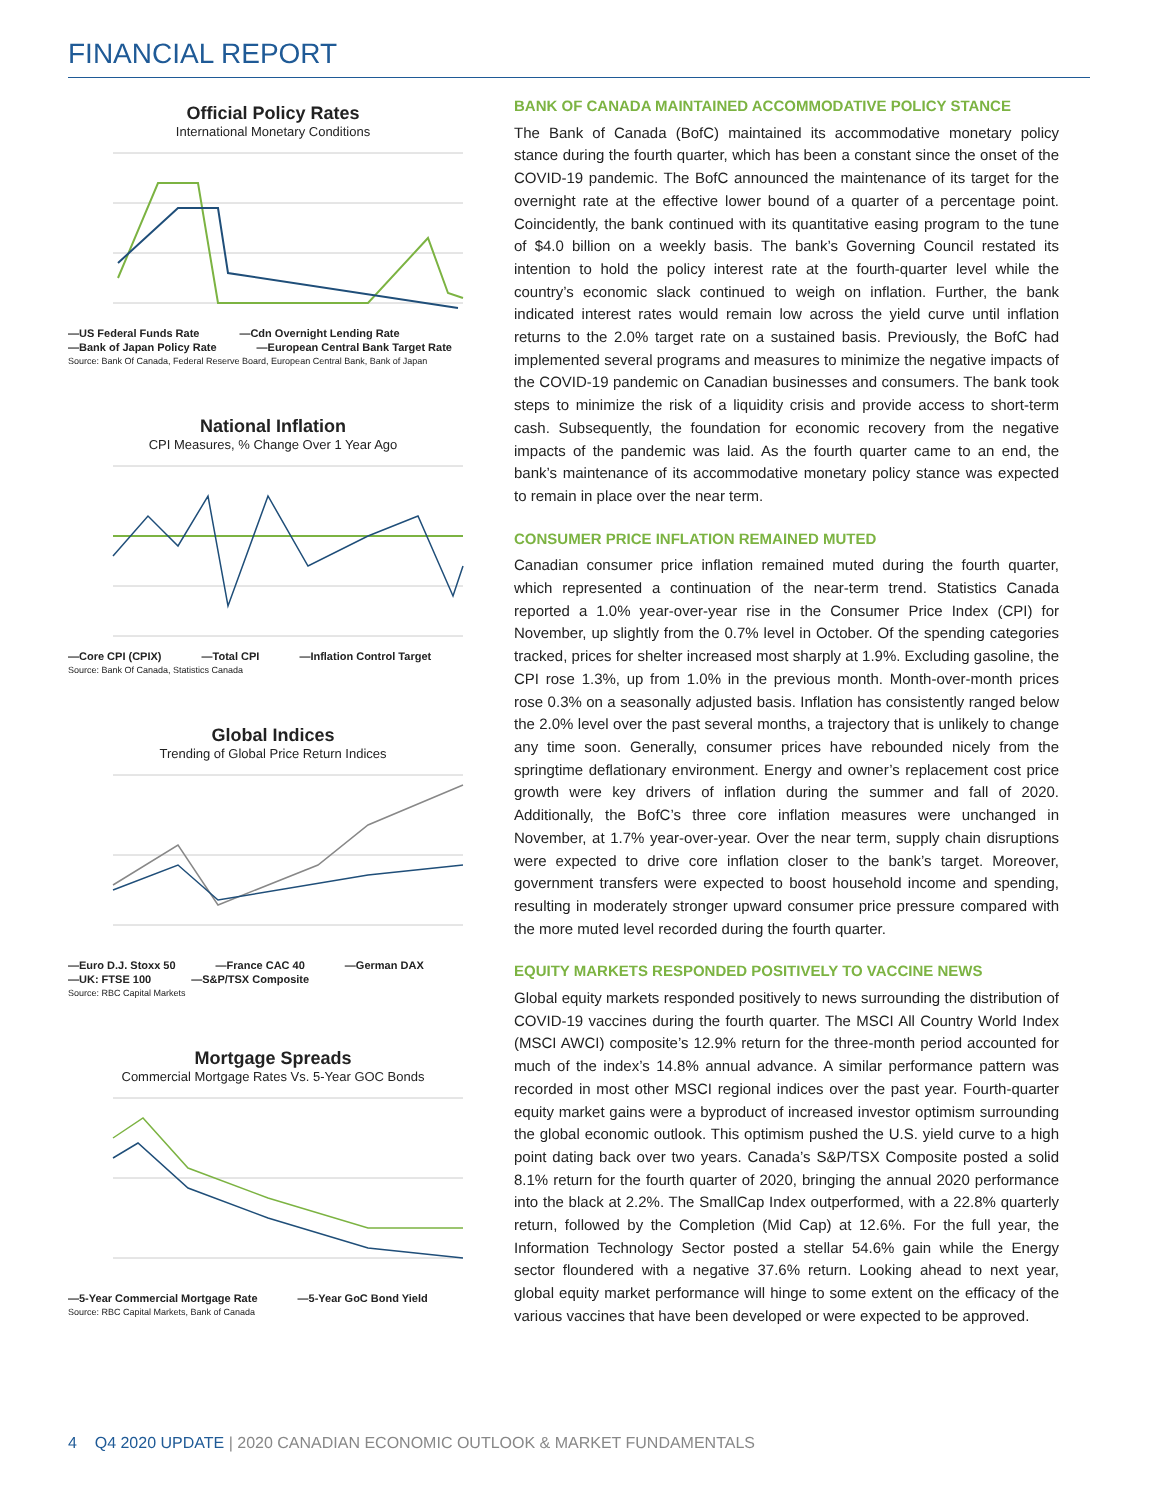FINANCIAL REPORT
Official Policy Rates
International Monetary Conditions
—US Federal Funds Rate —Cdn Overnight Lending Rate —Bank of Japan Policy Rate —European Central Bank Target Rate
Source: Bank Of Canada, Federal Reserve Board, European Central Bank, Bank of Japan
National Inflation
CPI Measures, % Change Over 1 Year Ago
—Core CPI (CPIX) —Total CPI —Inflation Control Target
Source: Bank Of Canada, Statistics Canada
Global Indices
Trending of Global Price Return Indices
—Euro D.J. Stoxx 50 —France CAC 40 —German DAX —UK: FTSE 100 —S&P/TSX Composite
Source: RBC Capital Markets
Mortgage Spreads
Commercial Mortgage Rates Vs. 5-Year GOC Bonds
—5-Year Commercial Mortgage Rate —5-Year GoC Bond Yield
Source: RBC Capital Markets, Bank of Canada
BANK OF CANADA MAINTAINED ACCOMMODATIVE POLICY STANCE
The Bank of Canada (BofC) maintained its accommodative monetary policy stance during the fourth quarter, which has been a constant since the onset of the COVID-19 pandemic. The BofC announced the maintenance of its target for the overnight rate at the effective lower bound of a quarter of a percentage point. Coincidently, the bank continued with its quantitative easing program to the tune of $4.0 billion on a weekly basis. The bank’s Governing Council restated its intention to hold the policy interest rate at the fourth-quarter level while the country’s economic slack continued to weigh on inflation. Further, the bank indicated interest rates would remain low across the yield curve until inflation returns to the 2.0% target rate on a sustained basis. Previously, the BofC had implemented several programs and measures to minimize the negative impacts of the COVID-19 pandemic on Canadian businesses and consumers. The bank took steps to minimize the risk of a liquidity crisis and provide access to short-term cash. Subsequently, the foundation for economic recovery from the negative impacts of the pandemic was laid. As the fourth quarter came to an end, the bank’s maintenance of its accommodative monetary policy stance was expected to remain in place over the near term.
CONSUMER PRICE INFLATION REMAINED MUTED
Canadian consumer price inflation remained muted during the fourth quarter, which represented a continuation of the near-term trend. Statistics Canada reported a 1.0% year-over-year rise in the Consumer Price Index (CPI) for November, up slightly from the 0.7% level in October. Of the spending categories tracked, prices for shelter increased most sharply at 1.9%. Excluding gasoline, the CPI rose 1.3%, up from 1.0% in the previous month. Month-over-month prices rose 0.3% on a seasonally adjusted basis. Inflation has consistently ranged below the 2.0% level over the past several months, a trajectory that is unlikely to change any time soon. Generally, consumer prices have rebounded nicely from the springtime deflationary environment. Energy and owner’s replacement cost price growth were key drivers of inflation during the summer and fall of 2020. Additionally, the BofC’s three core inflation measures were unchanged in November, at 1.7% year-over-year. Over the near term, supply chain disruptions were expected to drive core inflation closer to the bank’s target. Moreover, government transfers were expected to boost household income and spending, resulting in moderately stronger upward consumer price pressure compared with the more muted level recorded during the fourth quarter.
EQUITY MARKETS RESPONDED POSITIVELY TO VACCINE NEWS
Global equity markets responded positively to news surrounding the distribution of COVID-19 vaccines during the fourth quarter. The MSCI All Country World Index (MSCI AWCI) composite’s 12.9% return for the three-month period accounted for much of the index’s 14.8% annual advance. A similar performance pattern was recorded in most other MSCI regional indices over the past year. Fourth-quarter equity market gains were a byproduct of increased investor optimism surrounding the global economic outlook. This optimism pushed the U.S. yield curve to a high point dating back over two years. Canada’s S&P/TSX Composite posted a solid 8.1% return for the fourth quarter of 2020, bringing the annual 2020 performance into the black at 2.2%. The SmallCap Index outperformed, with a 22.8% quarterly return, followed by the Completion (Mid Cap) at 12.6%. For the full year, the Information Technology Sector posted a stellar 54.6% gain while the Energy sector floundered with a negative 37.6% return. Looking ahead to next year, global equity market performance will hinge to some extent on the efficacy of the various vaccines that have been developed or were expected to be approved.
4 Q4 2020 UPDATE | 2020 CANADIAN ECONOMIC OUTLOOK & MARKET FUNDAMENTALS